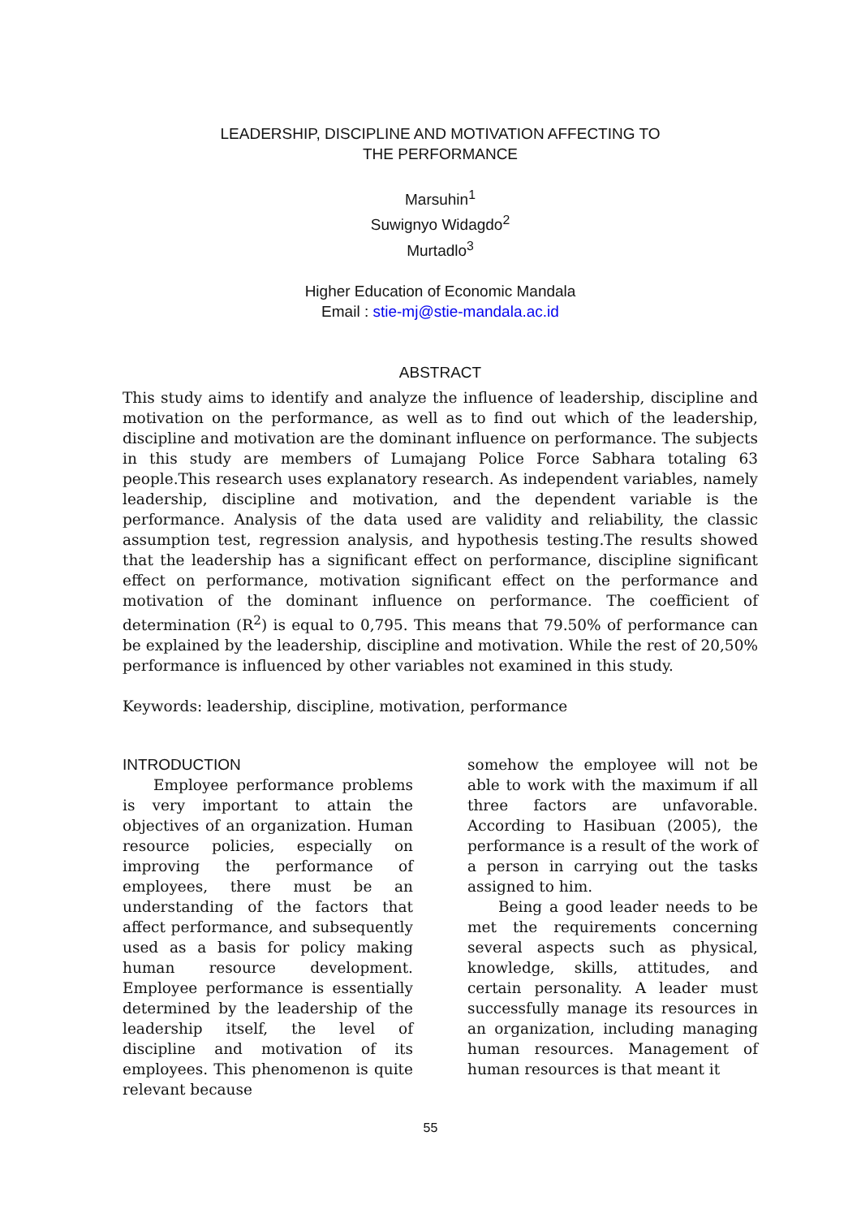LEADERSHIP, DISCIPLINE AND MOTIVATION AFFECTING TO
THE PERFORMANCE
Marsuhin<sup>1</sup>
Suwignyo Widagdo<sup>2</sup>
Murtadlo<sup>3</sup>
Higher Education of Economic Mandala
Email : stie-mj@stie-mandala.ac.id
ABSTRACT
This study aims to identify and analyze the influence of leadership, discipline and motivation on the performance, as well as to find out which of the leadership, discipline and motivation are the dominant influence on performance. The subjects in this study are members of Lumajang Police Force Sabhara totaling 63 people.This research uses explanatory research. As independent variables, namely leadership, discipline and motivation, and the dependent variable is the performance. Analysis of the data used are validity and reliability, the classic assumption test, regression analysis, and hypothesis testing.The results showed that the leadership has a significant effect on performance, discipline significant effect on performance, motivation significant effect on the performance and motivation of the dominant influence on performance. The coefficient of determination (R<sup>2</sup>) is equal to 0,795. This means that 79.50% of performance can be explained by the leadership, discipline and motivation. While the rest of 20,50% performance is influenced by other variables not examined in this study.
Keywords: leadership, discipline, motivation, performance
INTRODUCTION
Employee performance problems is very important to attain the objectives of an organization. Human resource policies, especially on improving the performance of employees, there must be an understanding of the factors that affect performance, and subsequently used as a basis for policy making human resource development. Employee performance is essentially determined by the leadership of the leadership itself, the level of discipline and motivation of its employees. This phenomenon is quite relevant because
somehow the employee will not be able to work with the maximum if all three factors are unfavorable. According to Hasibuan (2005), the performance is a result of the work of a person in carrying out the tasks assigned to him.
Being a good leader needs to be met the requirements concerning several aspects such as physical, knowledge, skills, attitudes, and certain personality. A leader must successfully manage its resources in an organization, including managing human resources. Management of human resources is that meant it
55